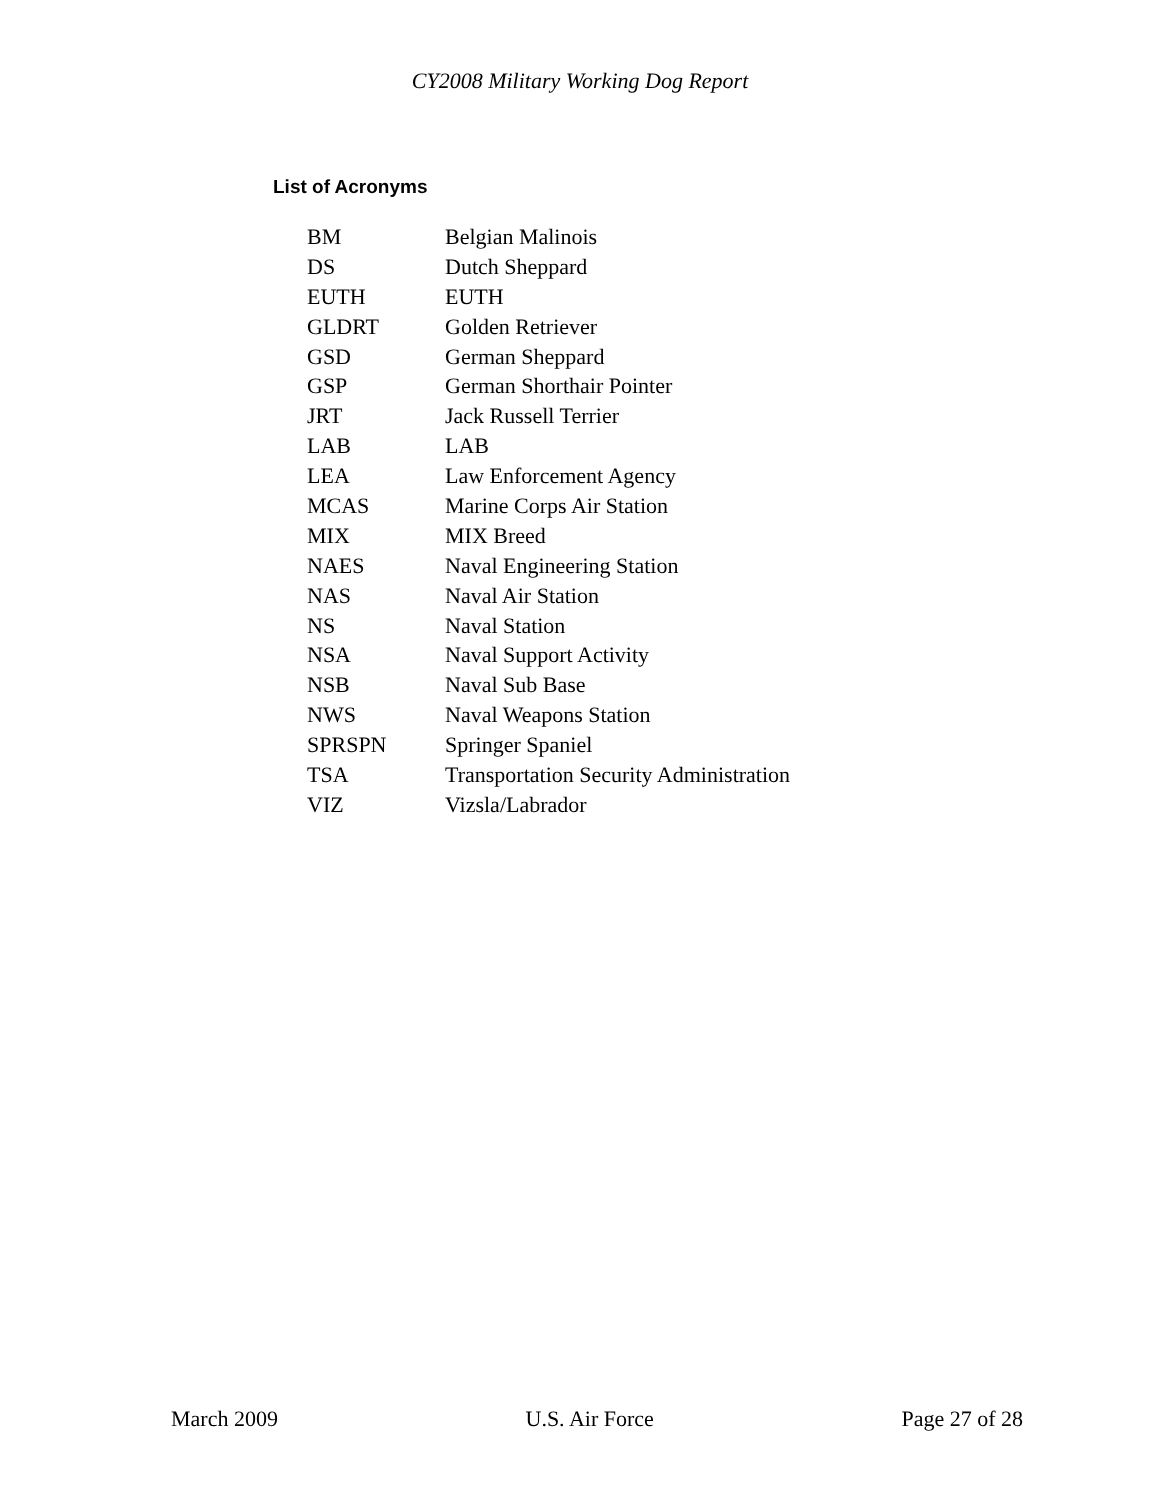CY2008 Military Working Dog Report
List of Acronyms
| BM | Belgian Malinois |
| DS | Dutch Sheppard |
| EUTH | EUTH |
| GLDRT | Golden Retriever |
| GSD | German Sheppard |
| GSP | German Shorthair Pointer |
| JRT | Jack Russell Terrier |
| LAB | LAB |
| LEA | Law Enforcement Agency |
| MCAS | Marine Corps Air Station |
| MIX | MIX Breed |
| NAES | Naval Engineering Station |
| NAS | Naval Air Station |
| NS | Naval Station |
| NSA | Naval Support Activity |
| NSB | Naval Sub Base |
| NWS | Naval Weapons Station |
| SPRSPN | Springer Spaniel |
| TSA | Transportation Security Administration |
| VIZ | Vizsla/Labrador |
March 2009 U.S. Air Force Page 27 of 28